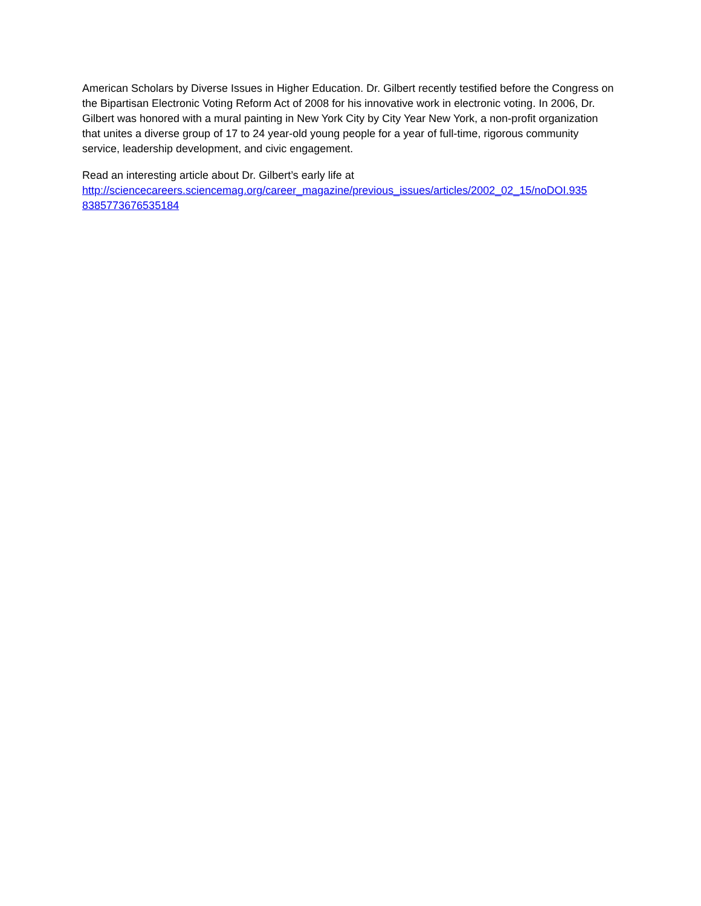American Scholars by Diverse Issues in Higher Education. Dr. Gilbert recently testified before the Congress on the Bipartisan Electronic Voting Reform Act of 2008 for his innovative work in electronic voting. In 2006, Dr. Gilbert was honored with a mural painting in New York City by City Year New York, a non-profit organization that unites a diverse group of 17 to 24 year-old young people for a year of full-time, rigorous community service, leadership development, and civic engagement.
Read an interesting article about Dr. Gilbert’s early life at
http://sciencecareers.sciencemag.org/career_magazine/previous_issues/articles/2002_02_15/noDOI.935
8385773676535184